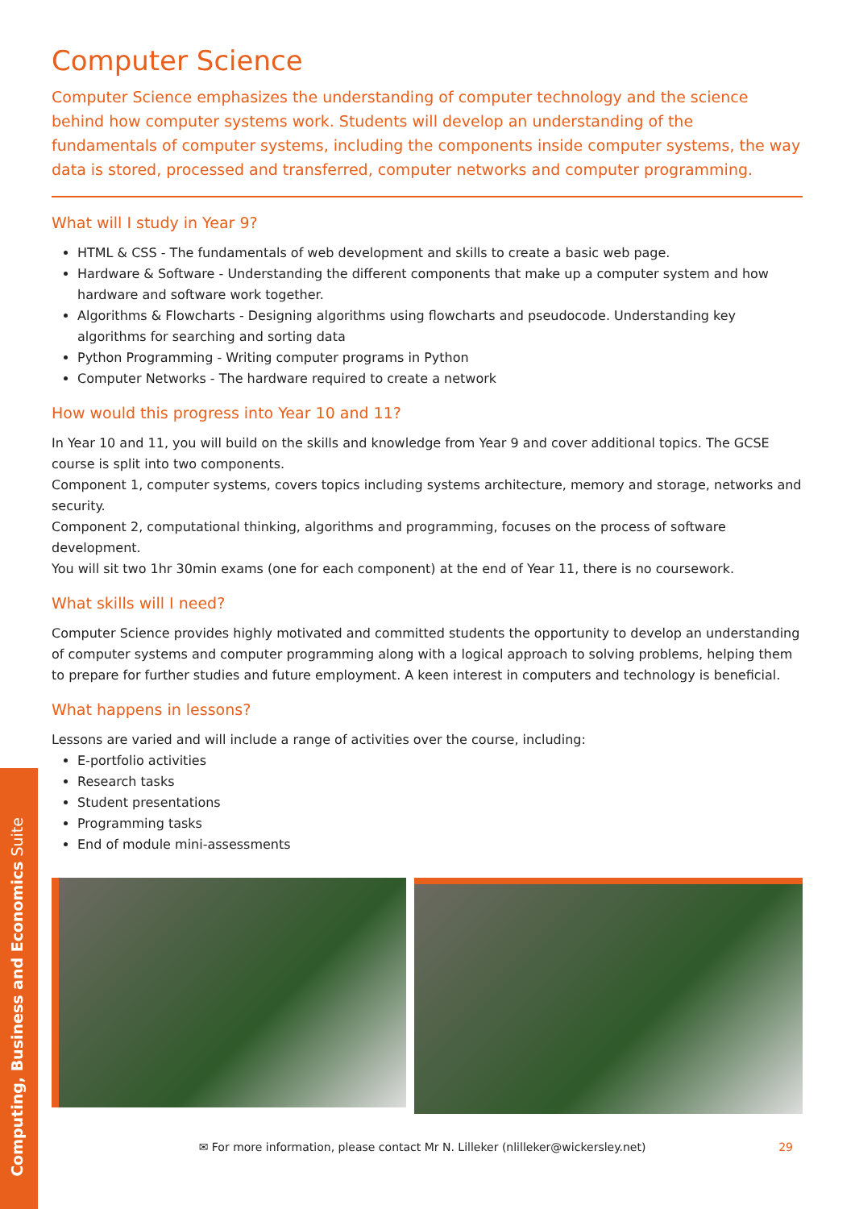Computer Science
Computer Science emphasizes the understanding of computer technology and the science behind how computer systems work. Students will develop an understanding of the fundamentals of computer systems, including the components inside computer systems, the way data is stored, processed and transferred, computer networks and computer programming.
What will I study in Year 9?
HTML & CSS - The fundamentals of web development and skills to create a basic web page.
Hardware & Software - Understanding the different components that make up a computer system and how hardware and software work together.
Algorithms & Flowcharts - Designing algorithms using flowcharts and pseudocode. Understanding key algorithms for searching and sorting data
Python Programming - Writing computer programs in Python
Computer Networks - The hardware required to create a network
How would this progress into Year 10 and 11?
In Year 10 and 11, you will build on the skills and knowledge from Year 9 and cover additional topics. The GCSE course is split into two components.
Component 1, computer systems, covers topics including systems architecture, memory and storage, networks and security.
Component 2, computational thinking, algorithms and programming, focuses on the process of software development.
You will sit two 1hr 30min exams (one for each component) at the end of Year 11, there is no coursework.
What skills will I need?
Computer Science provides highly motivated and committed students the opportunity to develop an understanding of computer systems and computer programming along with a logical approach to solving problems, helping them to prepare for further studies and future employment. A keen interest in computers and technology is beneficial.
What happens in lessons?
Lessons are varied and will include a range of activities over the course, including:
E-portfolio activities
Research tasks
Student presentations
Programming tasks
End of module mini-assessments
✉ For more information, please contact Mr N. Lilleker (nlilleker@wickersley.net) 29
Computing, Business and Economics Suite